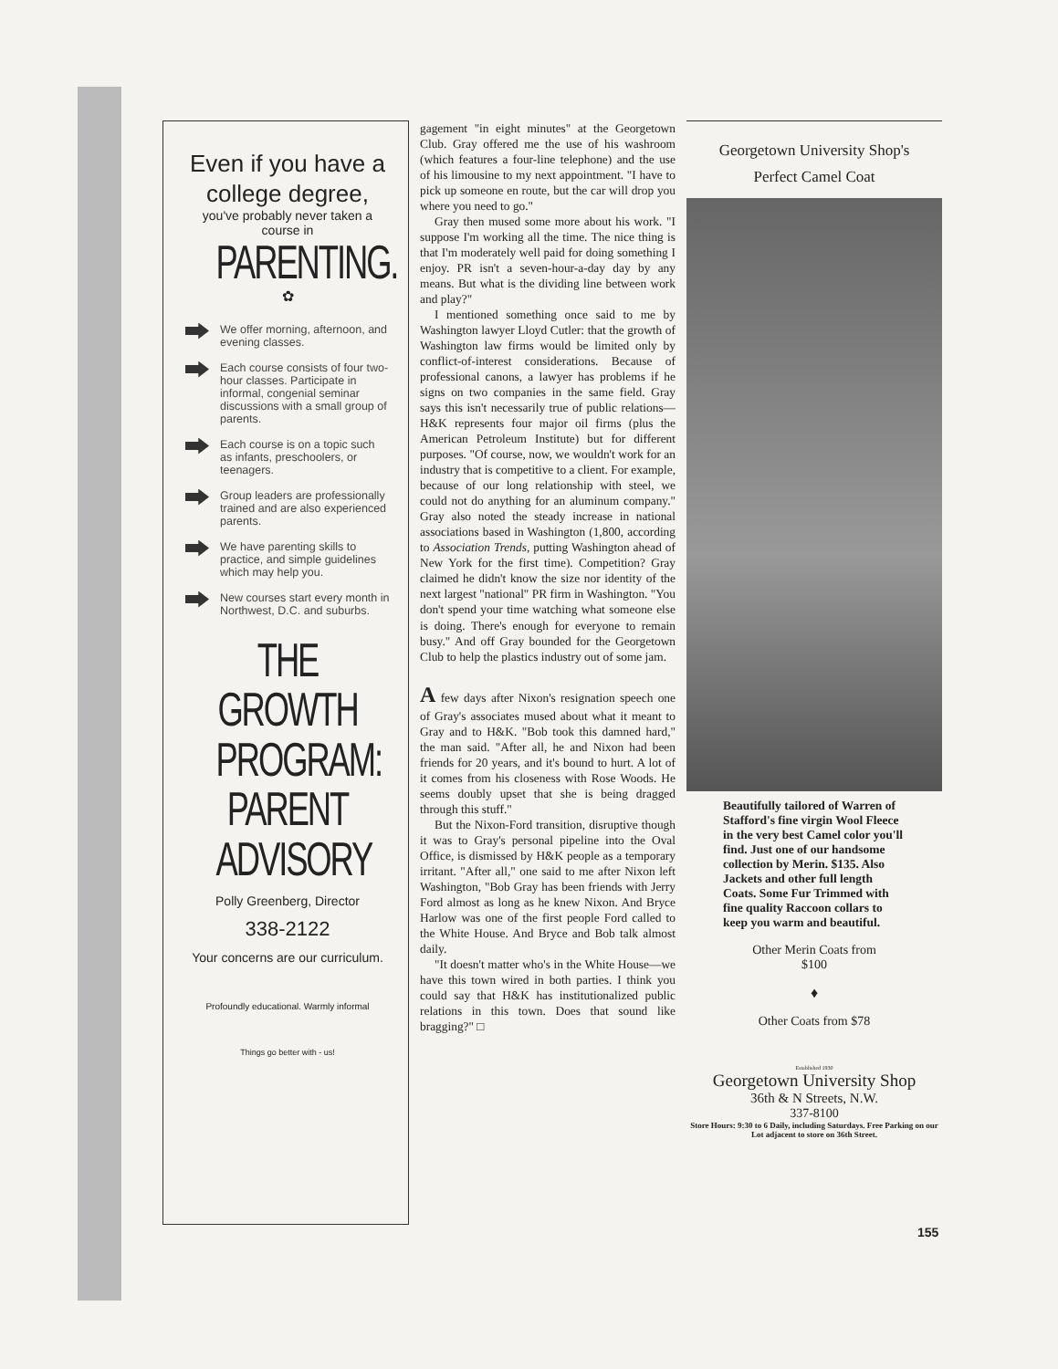Even if you have a college degree,
you've probably never taken a course in
PARENTING.
✿
We offer morning, afternoon, and evening classes.
Each course consists of four two-hour classes. Participate in informal, congenial seminar discussions with a small group of parents.
Each course is on a topic such as infants, preschoolers, or teenagers.
Group leaders are professionally trained and are also experienced parents.
We have parenting skills to practice, and simple guidelines which may help you.
New courses start every month in Northwest, D.C. and suburbs.
THE GROWTH PROGRAM: PARENT ADVISORY
Polly Greenberg, Director
338-2122
Your concerns are our curriculum.
Profoundly educational. Warmly informal
Things go better with - us!
gagement "in eight minutes" at the Georgetown Club. Gray offered me the use of his washroom (which features a four-line telephone) and the use of his limousine to my next appointment. "I have to pick up someone en route, but the car will drop you where you need to go."
Gray then mused some more about his work. "I suppose I'm working all the time. The nice thing is that I'm moderately well paid for doing something I enjoy. PR isn't a seven-hour-a-day day by any means. But what is the dividing line between work and play?"
I mentioned something once said to me by Washington lawyer Lloyd Cutler: that the growth of Washington law firms would be limited only by conflict-of-interest considerations. Because of professional canons, a lawyer has problems if he signs on two companies in the same field. Gray says this isn't necessarily true of public relations—H&K represents four major oil firms (plus the American Petroleum Institute) but for different purposes. "Of course, now, we wouldn't work for an industry that is competitive to a client. For example, because of our long relationship with steel, we could not do anything for an aluminum company." Gray also noted the steady increase in national associations based in Washington (1,800, according to Association Trends, putting Washington ahead of New York for the first time). Competition? Gray claimed he didn't know the size nor identity of the next largest "national" PR firm in Washington. "You don't spend your time watching what someone else is doing. There's enough for everyone to remain busy." And off Gray bounded for the Georgetown Club to help the plastics industry out of some jam.
A few days after Nixon's resignation speech one of Gray's associates mused about what it meant to Gray and to H&K. "Bob took this damned hard," the man said. "After all, he and Nixon had been friends for 20 years, and it's bound to hurt. A lot of it comes from his closeness with Rose Woods. He seems doubly upset that she is being dragged through this stuff."
But the Nixon-Ford transition, disruptive though it was to Gray's personal pipeline into the Oval Office, is dismissed by H&K people as a temporary irritant. "After all," one said to me after Nixon left Washington, "Bob Gray has been friends with Jerry Ford almost as long as he knew Nixon. And Bryce Harlow was one of the first people Ford called to the White House. And Bryce and Bob talk almost daily.
"It doesn't matter who's in the White House—we have this town wired in both parties. I think you could say that H&K has institutionalized public relations in this town. Does that sound like bragging?" □
Georgetown University Shop's
Perfect Camel Coat
Beautifully tailored of Warren of Stafford's fine virgin Wool Fleece in the very best Camel color you'll find. Just one of our handsome collection by Merin. $135. Also Jackets and other full length Coats. Some Fur Trimmed with fine quality Raccoon collars to keep you warm and beautiful.
Other Merin Coats from
$100
♦
Other Coats from $78
Established 1930
Georgetown University Shop
36th & N Streets, N.W.
337-8100
Store Hours: 9:30 to 6 Daily, including Saturdays. Free Parking on our Lot adjacent to store on 36th Street.
155